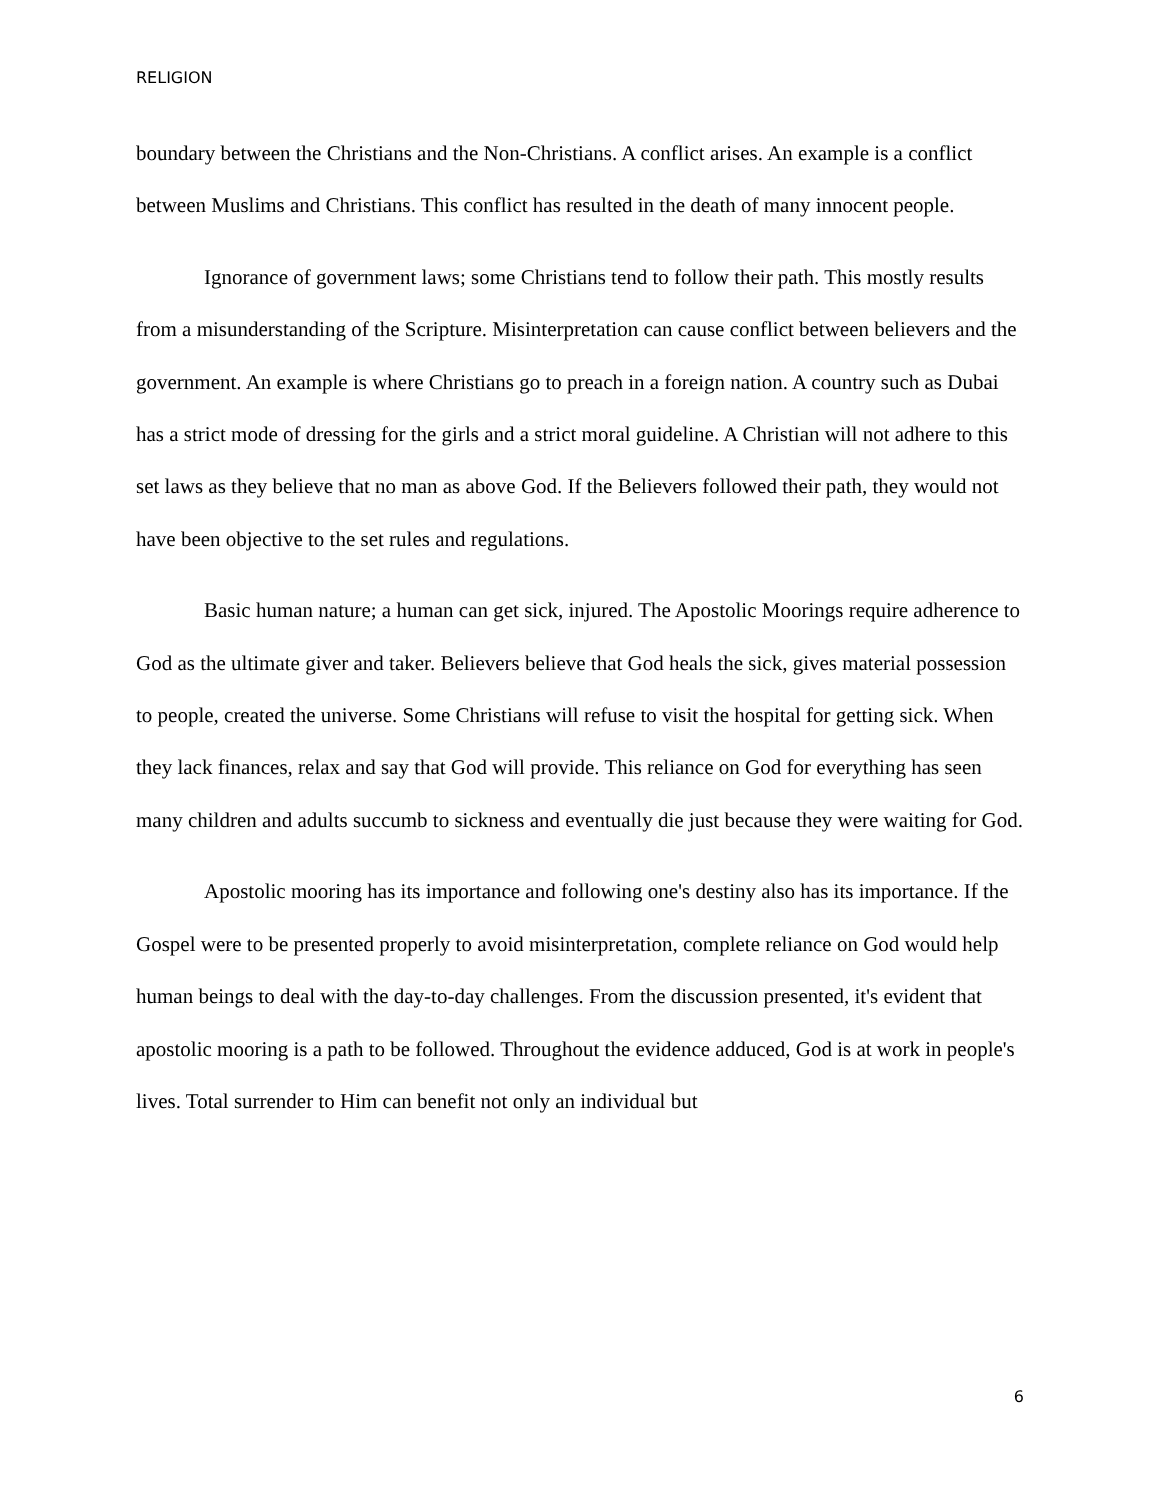RELIGION
boundary between the Christians and the Non-Christians. A conflict arises. An example is a conflict between Muslims and Christians. This conflict has resulted in the death of many innocent people.
Ignorance of government laws; some Christians tend to follow their path. This mostly results from a misunderstanding of the Scripture. Misinterpretation can cause conflict between believers and the government. An example is where Christians go to preach in a foreign nation. A country such as Dubai has a strict mode of dressing for the girls and a strict moral guideline. A Christian will not adhere to this set laws as they believe that no man as above God. If the Believers followed their path, they would not have been objective to the set rules and regulations.
Basic human nature; a human can get sick, injured. The Apostolic Moorings require adherence to God as the ultimate giver and taker. Believers believe that God heals the sick, gives material possession to people, created the universe. Some Christians will refuse to visit the hospital for getting sick. When they lack finances, relax and say that God will provide. This reliance on God for everything has seen many children and adults succumb to sickness and eventually die just because they were waiting for God.
Apostolic mooring has its importance and following one's destiny also has its importance. If the Gospel were to be presented properly to avoid misinterpretation, complete reliance on God would help human beings to deal with the day-to-day challenges. From the discussion presented, it's evident that apostolic mooring is a path to be followed. Throughout the evidence adduced, God is at work in people's lives. Total surrender to Him can benefit not only an individual but
6